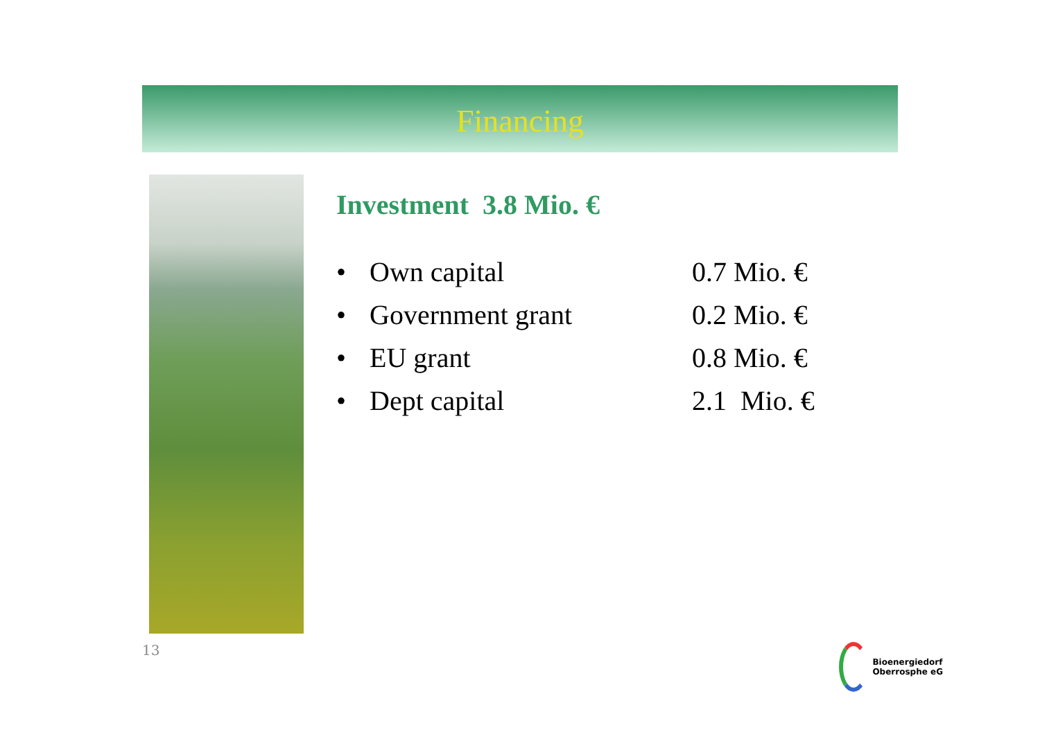Financing
Investment 3.8 Mio. €
• Own capital 0.7 Mio. €
• Government grant 0.2 Mio. €
• EU grant 0.8 Mio. €
• Dept capital 2.1 Mio. €
13
Bioenergiedorf
Oberrosphe eG